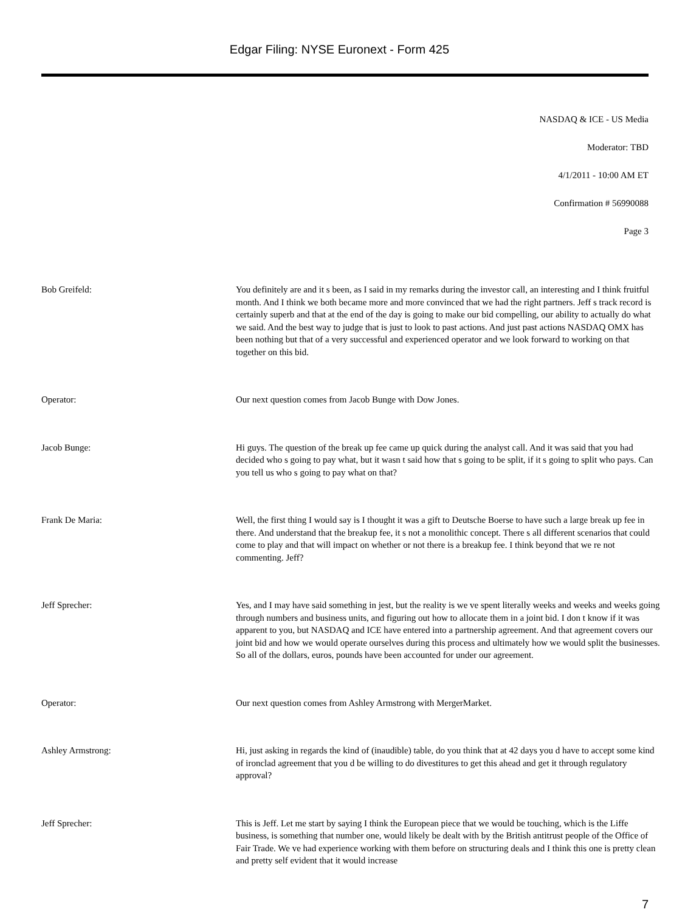Edgar Filing: NYSE Euronext - Form 425
NASDAQ & ICE - US Media
Moderator: TBD
4/1/2011 - 10:00 AM ET
Confirmation # 56990088
Page 3
Bob Greifeld: You definitely are and it s been, as I said in my remarks during the investor call, an interesting and I think fruitful month. And I think we both became more and more convinced that we had the right partners. Jeff s track record is certainly superb and that at the end of the day is going to make our bid compelling, our ability to actually do what we said. And the best way to judge that is just to look to past actions. And just past actions NASDAQ OMX has been nothing but that of a very successful and experienced operator and we look forward to working on that together on this bid.
Operator: Our next question comes from Jacob Bunge with Dow Jones.
Jacob Bunge: Hi guys. The question of the break up fee came up quick during the analyst call. And it was said that you had decided who s going to pay what, but it wasn t said how that s going to be split, if it s going to split who pays. Can you tell us who s going to pay what on that?
Frank De Maria: Well, the first thing I would say is I thought it was a gift to Deutsche Boerse to have such a large break up fee in there. And understand that the breakup fee, it s not a monolithic concept. There s all different scenarios that could come to play and that will impact on whether or not there is a breakup fee. I think beyond that we re not commenting. Jeff?
Jeff Sprecher: Yes, and I may have said something in jest, but the reality is we ve spent literally weeks and weeks and weeks going through numbers and business units, and figuring out how to allocate them in a joint bid. I don t know if it was apparent to you, but NASDAQ and ICE have entered into a partnership agreement. And that agreement covers our joint bid and how we would operate ourselves during this process and ultimately how we would split the businesses. So all of the dollars, euros, pounds have been accounted for under our agreement.
Operator: Our next question comes from Ashley Armstrong with MergerMarket.
Ashley Armstrong: Hi, just asking in regards the kind of (inaudible) table, do you think that at 42 days you d have to accept some kind of ironclad agreement that you d be willing to do divestitures to get this ahead and get it through regulatory approval?
Jeff Sprecher: This is Jeff. Let me start by saying I think the European piece that we would be touching, which is the Liffe business, is something that number one, would likely be dealt with by the British antitrust people of the Office of Fair Trade. We ve had experience working with them before on structuring deals and I think this one is pretty clean and pretty self evident that it would increase
7